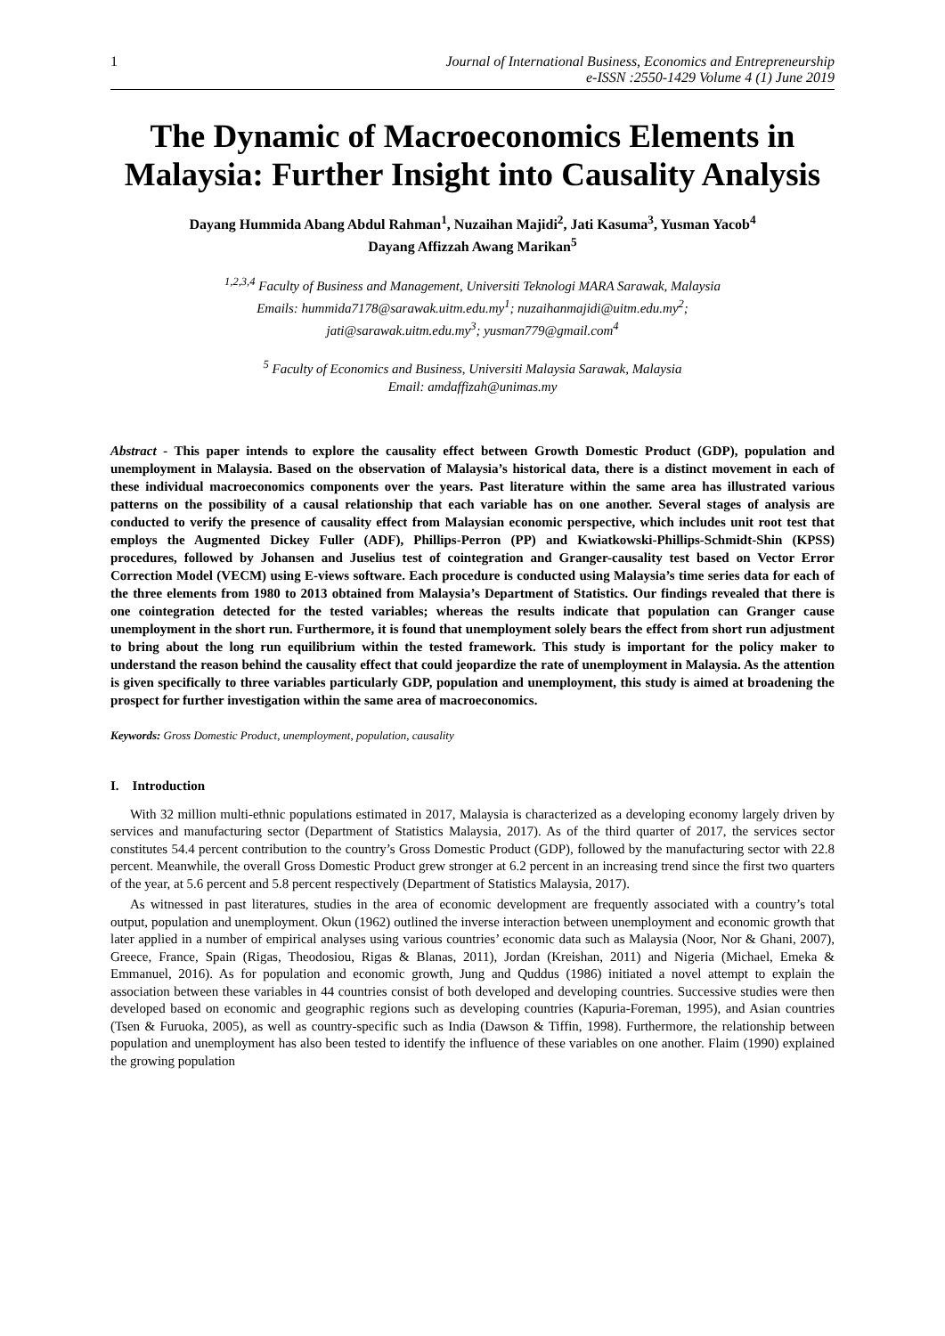1 Journal of International Business, Economics and Entrepreneurship
e-ISSN :2550-1429 Volume 4 (1) June 2019
The Dynamic of Macroeconomics Elements in Malaysia: Further Insight into Causality Analysis
Dayang Hummida Abang Abdul Rahman<sup>1</sup>, Nuzaihan Majidi<sup>2</sup>, Jati Kasuma<sup>3</sup>, Yusman Yacob<sup>4</sup>
Dayang Affizzah Awang Marikan<sup>5</sup>
<sup>1,2,3,4</sup> Faculty of Business and Management, Universiti Teknologi MARA Sarawak, Malaysia
Emails: hummida7178@sarawak.uitm.edu.my<sup>1</sup>; nuzaihanmajidi@uitm.edu.my<sup>2</sup>;
jati@sarawak.uitm.edu.my<sup>3</sup>; yusman779@gmail.com<sup>4</sup>
<sup>5</sup> Faculty of Economics and Business, Universiti Malaysia Sarawak, Malaysia
Email: amdaffizah@unimas.my
Abstract - This paper intends to explore the causality effect between Growth Domestic Product (GDP), population and unemployment in Malaysia. Based on the observation of Malaysia’s historical data, there is a distinct movement in each of these individual macroeconomics components over the years. Past literature within the same area has illustrated various patterns on the possibility of a causal relationship that each variable has on one another. Several stages of analysis are conducted to verify the presence of causality effect from Malaysian economic perspective, which includes unit root test that employs the Augmented Dickey Fuller (ADF), Phillips-Perron (PP) and Kwiatkowski-Phillips-Schmidt-Shin (KPSS) procedures, followed by Johansen and Juselius test of cointegration and Granger-causality test based on Vector Error Correction Model (VECM) using E-views software. Each procedure is conducted using Malaysia’s time series data for each of the three elements from 1980 to 2013 obtained from Malaysia’s Department of Statistics. Our findings revealed that there is one cointegration detected for the tested variables; whereas the results indicate that population can Granger cause unemployment in the short run. Furthermore, it is found that unemployment solely bears the effect from short run adjustment to bring about the long run equilibrium within the tested framework. This study is important for the policy maker to understand the reason behind the causality effect that could jeopardize the rate of unemployment in Malaysia. As the attention is given specifically to three variables particularly GDP, population and unemployment, this study is aimed at broadening the prospect for further investigation within the same area of macroeconomics.
Keywords: Gross Domestic Product, unemployment, population, causality
I. Introduction
With 32 million multi-ethnic populations estimated in 2017, Malaysia is characterized as a developing economy largely driven by services and manufacturing sector (Department of Statistics Malaysia, 2017). As of the third quarter of 2017, the services sector constitutes 54.4 percent contribution to the country’s Gross Domestic Product (GDP), followed by the manufacturing sector with 22.8 percent. Meanwhile, the overall Gross Domestic Product grew stronger at 6.2 percent in an increasing trend since the first two quarters of the year, at 5.6 percent and 5.8 percent respectively (Department of Statistics Malaysia, 2017).
As witnessed in past literatures, studies in the area of economic development are frequently associated with a country’s total output, population and unemployment. Okun (1962) outlined the inverse interaction between unemployment and economic growth that later applied in a number of empirical analyses using various countries’ economic data such as Malaysia (Noor, Nor & Ghani, 2007), Greece, France, Spain (Rigas, Theodosiou, Rigas & Blanas, 2011), Jordan (Kreishan, 2011) and Nigeria (Michael, Emeka & Emmanuel, 2016). As for population and economic growth, Jung and Quddus (1986) initiated a novel attempt to explain the association between these variables in 44 countries consist of both developed and developing countries. Successive studies were then developed based on economic and geographic regions such as developing countries (Kapuria-Foreman, 1995), and Asian countries (Tsen & Furuoka, 2005), as well as country-specific such as India (Dawson & Tiffin, 1998). Furthermore, the relationship between population and unemployment has also been tested to identify the influence of these variables on one another. Flaim (1990) explained the growing population